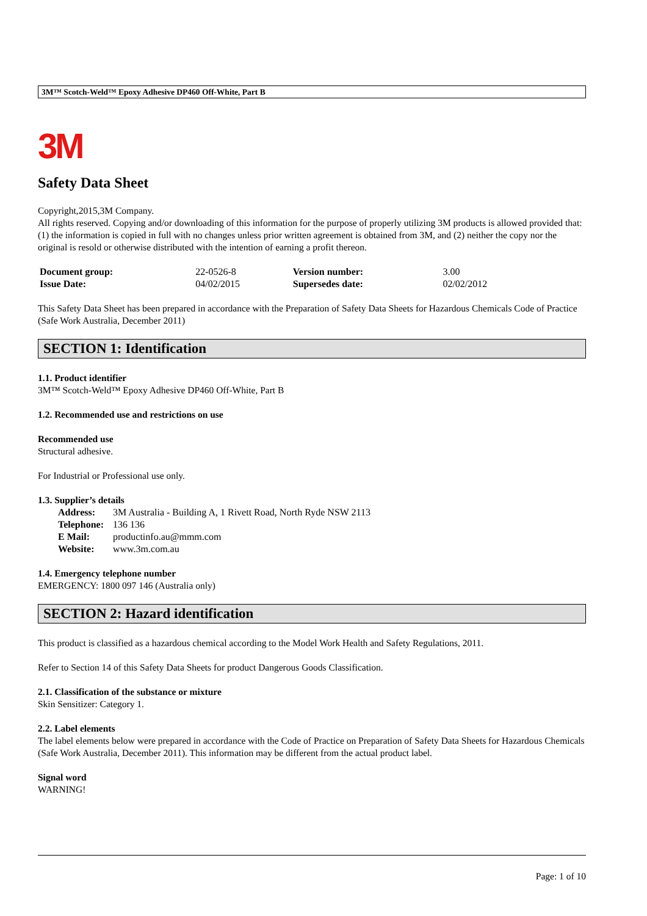3M™ Scotch-Weld™ Epoxy Adhesive DP460 Off-White, Part B
3M
Safety Data Sheet
Copyright,2015,3M Company.
All rights reserved. Copying and/or downloading of this information for the purpose of properly utilizing 3M products is allowed provided that: (1) the information is copied in full with no changes unless prior written agreement is obtained from 3M, and (2) neither the copy nor the original is resold or otherwise distributed with the intention of earning a profit thereon.
| Document group: | 22-0526-8 | Version number: | 3.00 |
| Issue Date: | 04/02/2015 | Supersedes date: | 02/02/2012 |
This Safety Data Sheet has been prepared in accordance with the Preparation of Safety Data Sheets for Hazardous Chemicals Code of Practice (Safe Work Australia, December 2011)
SECTION 1: Identification
1.1. Product identifier
3M™ Scotch-Weld™ Epoxy Adhesive DP460 Off-White, Part B
1.2. Recommended use and restrictions on use
Recommended use
Structural adhesive.
For Industrial or Professional use only.
1.3. Supplier’s details
| Address: | 3M Australia - Building A, 1 Rivett Road, North Ryde NSW 2113 |
| Telephone: | 136 136 |
| E Mail: | productinfo.au@mmm.com |
| Website: | www.3m.com.au |
1.4. Emergency telephone number
EMERGENCY: 1800 097 146 (Australia only)
SECTION 2: Hazard identification
This product is classified as a hazardous chemical according to the Model Work Health and Safety Regulations, 2011.
Refer to Section 14 of this Safety Data Sheets for product Dangerous Goods Classification.
2.1. Classification of the substance or mixture
Skin Sensitizer: Category 1.
2.2. Label elements
The label elements below were prepared in accordance with the Code of Practice on Preparation of Safety Data Sheets for Hazardous Chemicals (Safe Work Australia, December 2011). This information may be different from the actual product label.
Signal word
WARNING!
Page: 1 of 10